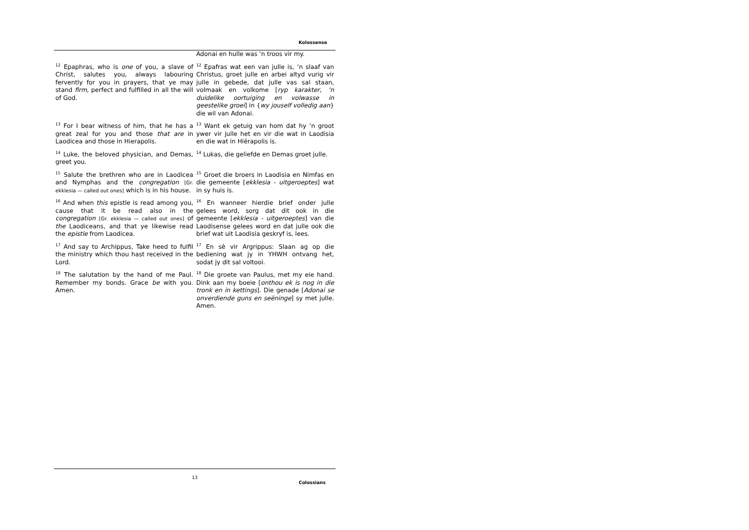Kolossense
| | Adonai en hulle was ‘n troos vir my. |
| <sup>12</sup> Epaphras, who is one of you, a slave of Christ, salutes you, always labouring fervently for you in prayers, that ye may stand firm , perfect and fulfilled in all the will of God. | <sup>12</sup> Epafras wat een van julle is, ‘n slaaf van Christus, groet julle en arbei altyd vurig vir julle in gebede, dat julle vas sal staan, volmaak en volkome [ ryp karakter, ‘n duidelike oortuiging en volwasse in geestelike groei ] in { wy jouself volledig aan } die wil van Adonai. |
| <sup>13</sup> For I bear witness of him, that he has a great zeal for you and those that are in Laodicea and those in Hierapolis. | <sup>13</sup> Want ek getuig van hom dat hy ‘n groot ywer vir julle het en vir die wat in Laodisia en die wat in Hiërapolis is. |
| <sup>14</sup> Luke, the beloved physician, and Demas, greet you. | <sup>14</sup> Lukas, die geliefde en Demas groet julle. |
| <sup>15</sup> Salute the brethren who are in Laodicea and Nymphas and the congregation [Gr. ekklesia — called out ones] which is in his house. | <sup>15</sup> Groet die broers in Laodisia en Nimfas en die gemeente [ ekklesia - uitgeroeptes ] wat in sy huis is. |
| <sup>16</sup> And when this epistle is read among you, cause that it be read also in the congregation [Gr. ekklesia — called out ones] of the Laodiceans, and that ye likewise read the epistle from Laodicea. | <sup>16</sup> En wanneer hierdie brief onder julle gelees word, sorg dat dit ook in die gemeente [ ekklesia - uitgeroeptes ] van die Laodisense gelees word en dat julle ook die brief wat uit Laodisia geskryf is, lees. |
| <sup>17</sup> And say to Archippus, Take heed to fulfil the ministry which thou hast received in the Lord. | <sup>17</sup> En sê vir Argrippus: Slaan ag op die bediening wat jy in YHWH ontvang het, sodat jy dit sal voltooi. |
| <sup>18</sup> The salutation by the hand of me Paul. Remember my bonds. Grace be with you. Amen. | <sup>18</sup> Die groete van Paulus, met my eie hand. Dink aan my boeie [ onthou ek is nog in die tronk en in kettings ]. Die genade [ Adonai se onverdiende guns en seëninge ] sy met julle. Amen. |
13
Colossians